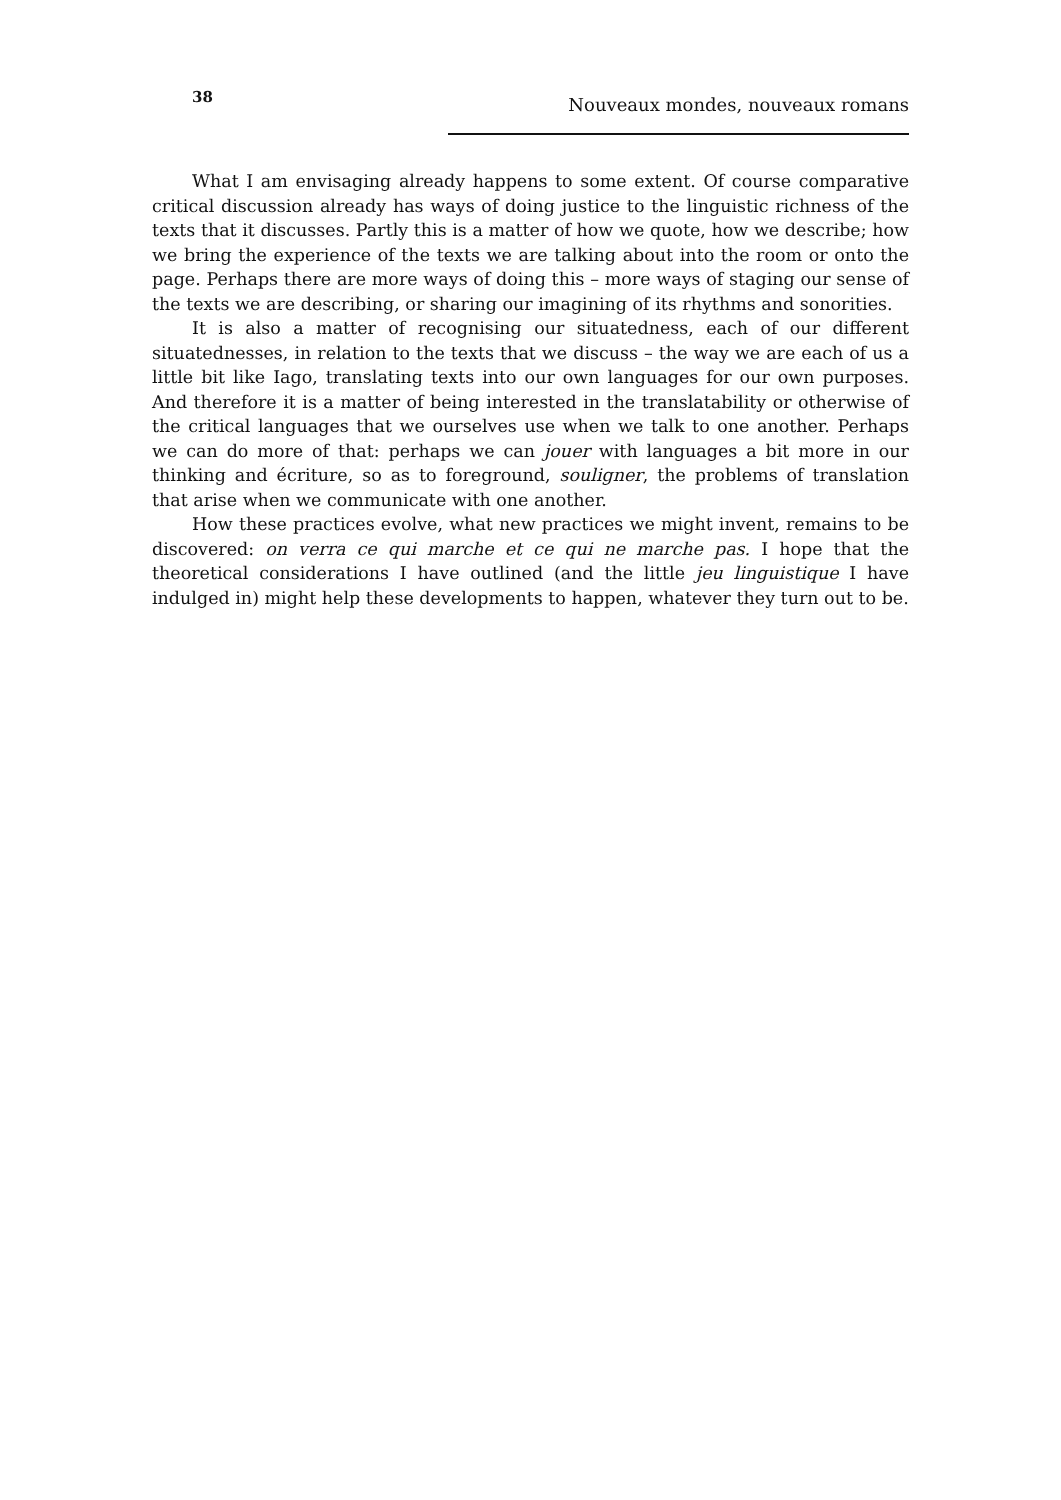38 Nouveaux mondes, nouveaux romans
What I am envisaging already happens to some extent. Of course comparative critical discussion already has ways of doing justice to the linguistic richness of the texts that it discusses. Partly this is a matter of how we quote, how we describe; how we bring the experience of the texts we are talking about into the room or onto the page. Perhaps there are more ways of doing this – more ways of staging our sense of the texts we are describing, or sharing our imagining of its rhythms and sonorities.
It is also a matter of recognising our situatedness, each of our different situatednesses, in relation to the texts that we discuss – the way we are each of us a little bit like Iago, translating texts into our own languages for our own purposes. And therefore it is a matter of being interested in the translatability or otherwise of the critical languages that we ourselves use when we talk to one another. Perhaps we can do more of that: perhaps we can jouer with languages a bit more in our thinking and écriture, so as to foreground, souligner, the problems of translation that arise when we communicate with one another.
How these practices evolve, what new practices we might invent, remains to be discovered: on verra ce qui marche et ce qui ne marche pas. I hope that the theoretical considerations I have outlined (and the little jeu linguistique I have indulged in) might help these developments to happen, whatever they turn out to be.